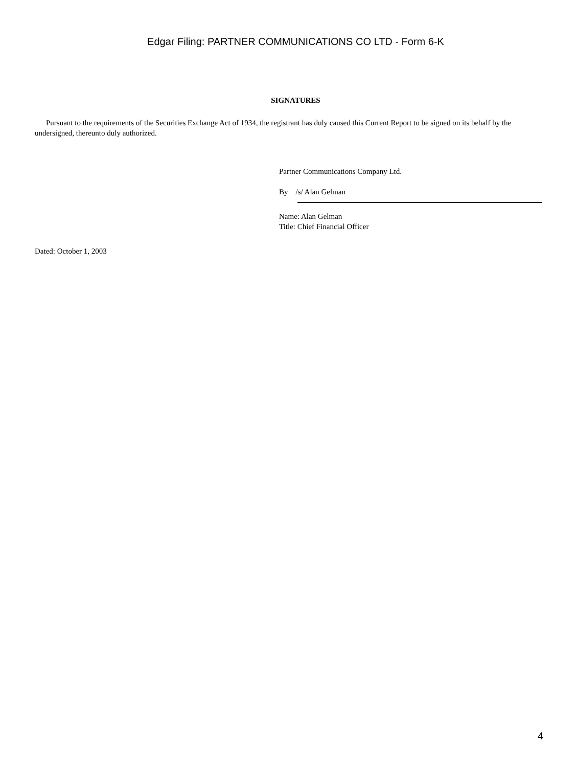Edgar Filing: PARTNER COMMUNICATIONS CO LTD - Form 6-K
SIGNATURES
Pursuant to the requirements of the Securities Exchange Act of 1934, the registrant has duly caused this Current Report to be signed on its behalf by the undersigned, thereunto duly authorized.
Partner Communications Company Ltd.
By /s/ Alan Gelman
Name: Alan Gelman
Title: Chief Financial Officer
Dated: October 1, 2003
4